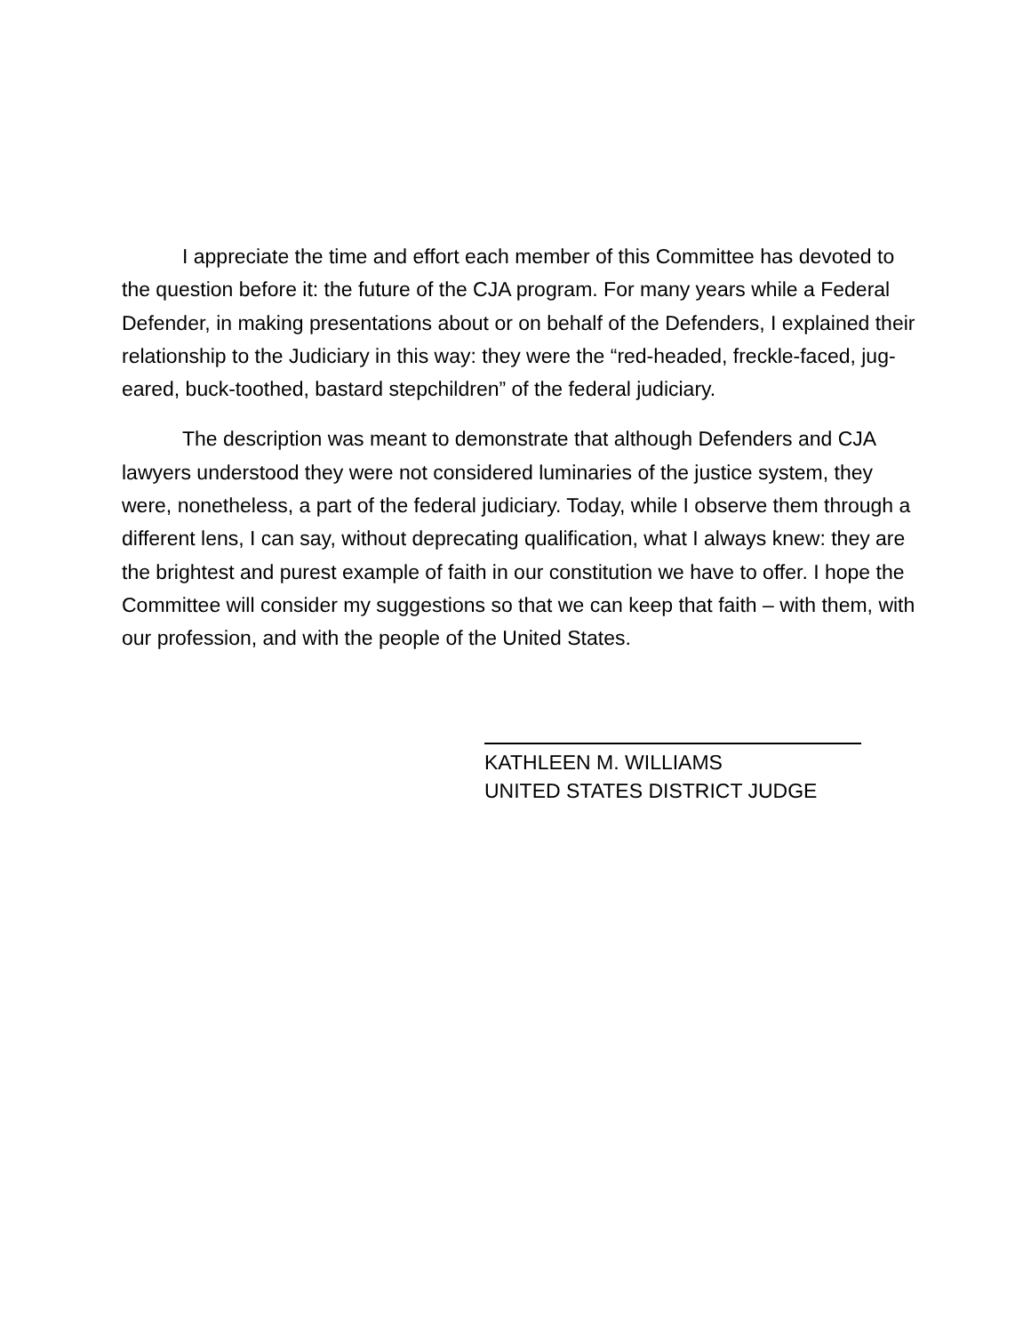I appreciate the time and effort each member of this Committee has devoted to the question before it: the future of the CJA program. For many years while a Federal Defender, in making presentations about or on behalf of the Defenders, I explained their relationship to the Judiciary in this way: they were the “red-headed, freckle-faced, jug-eared, buck-toothed, bastard stepchildren” of the federal judiciary.
The description was meant to demonstrate that although Defenders and CJA lawyers understood they were not considered luminaries of the justice system, they were, nonetheless, a part of the federal judiciary. Today, while I observe them through a different lens, I can say, without deprecating qualification, what I always knew: they are the brightest and purest example of faith in our constitution we have to offer. I hope the Committee will consider my suggestions so that we can keep that faith – with them, with our profession, and with the people of the United States.
KATHLEEN M. WILLIAMS
UNITED STATES DISTRICT JUDGE